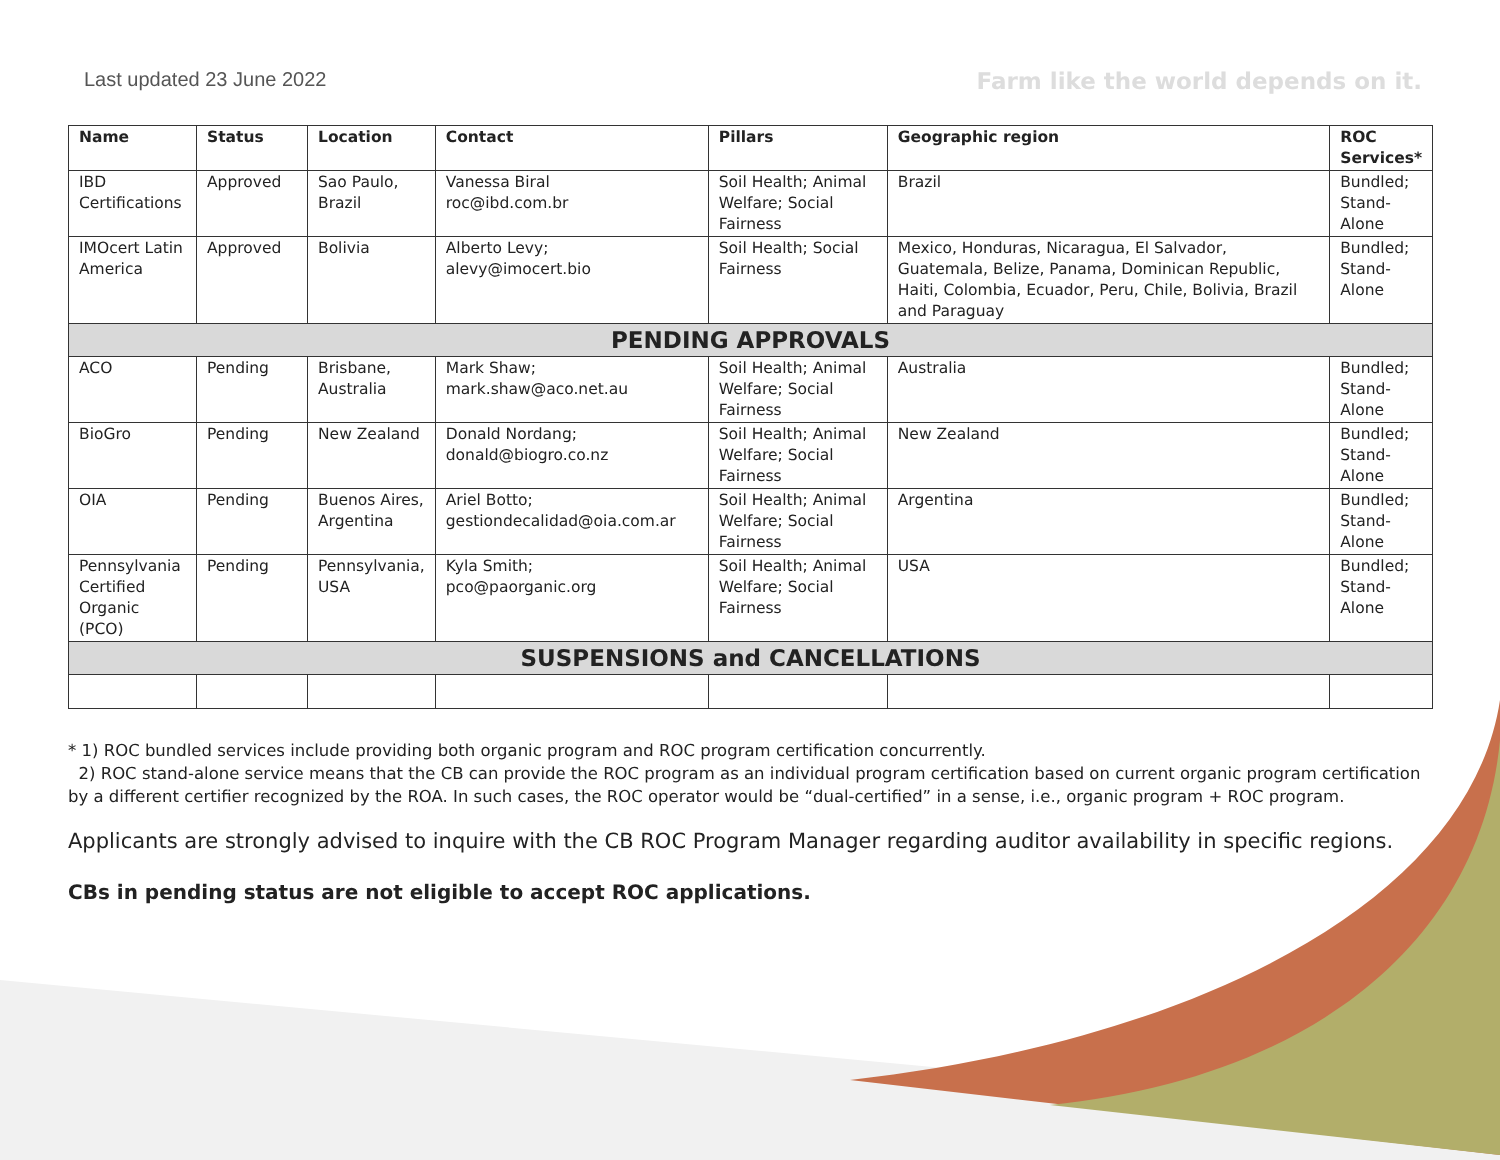Last updated 23 June 2022
Farm like the world depends on it.
| Name | Status | Location | Contact | Pillars | Geographic region | ROC Services* |
| --- | --- | --- | --- | --- | --- | --- |
| IBD Certifications | Approved | Sao Paulo, Brazil | Vanessa Biral roc@ibd.com.br | Soil Health; Animal Welfare; Social Fairness | Brazil | Bundled; Stand-Alone |
| IMOcert Latin America | Approved | Bolivia | Alberto Levy; alevy@imocert.bio | Soil Health; Social Fairness | Mexico, Honduras, Nicaragua, El Salvador, Guatemala, Belize, Panama, Dominican Republic, Haiti, Colombia, Ecuador, Peru, Chile, Bolivia, Brazil and Paraguay | Bundled; Stand-Alone |
| PENDING APPROVALS | | | | | | |
| ACO | Pending | Brisbane, Australia | Mark Shaw; mark.shaw@aco.net.au | Soil Health; Animal Welfare; Social Fairness | Australia | Bundled; Stand-Alone |
| BioGro | Pending | New Zealand | Donald Nordang; donald@biogro.co.nz | Soil Health; Animal Welfare; Social Fairness | New Zealand | Bundled; Stand-Alone |
| OIA | Pending | Buenos Aires, Argentina | Ariel Botto; gestiondecalidad@oia.com.ar | Soil Health; Animal Welfare; Social Fairness | Argentina | Bundled; Stand-Alone |
| Pennsylvania Certified Organic (PCO) | Pending | Pennsylvania, USA | Kyla Smith; pco@paorganic.org | Soil Health; Animal Welfare; Social Fairness | USA | Bundled; Stand-Alone |
| SUSPENSIONS and CANCELLATIONS | | | | | | |
* 1) ROC bundled services include providing both organic program and ROC program certification concurrently.
2) ROC stand-alone service means that the CB can provide the ROC program as an individual program certification based on current organic program certification by a different certifier recognized by the ROA. In such cases, the ROC operator would be “dual-certified” in a sense, i.e., organic program + ROC program.
Applicants are strongly advised to inquire with the CB ROC Program Manager regarding auditor availability in specific regions.
CBs in pending status are not eligible to accept ROC applications.